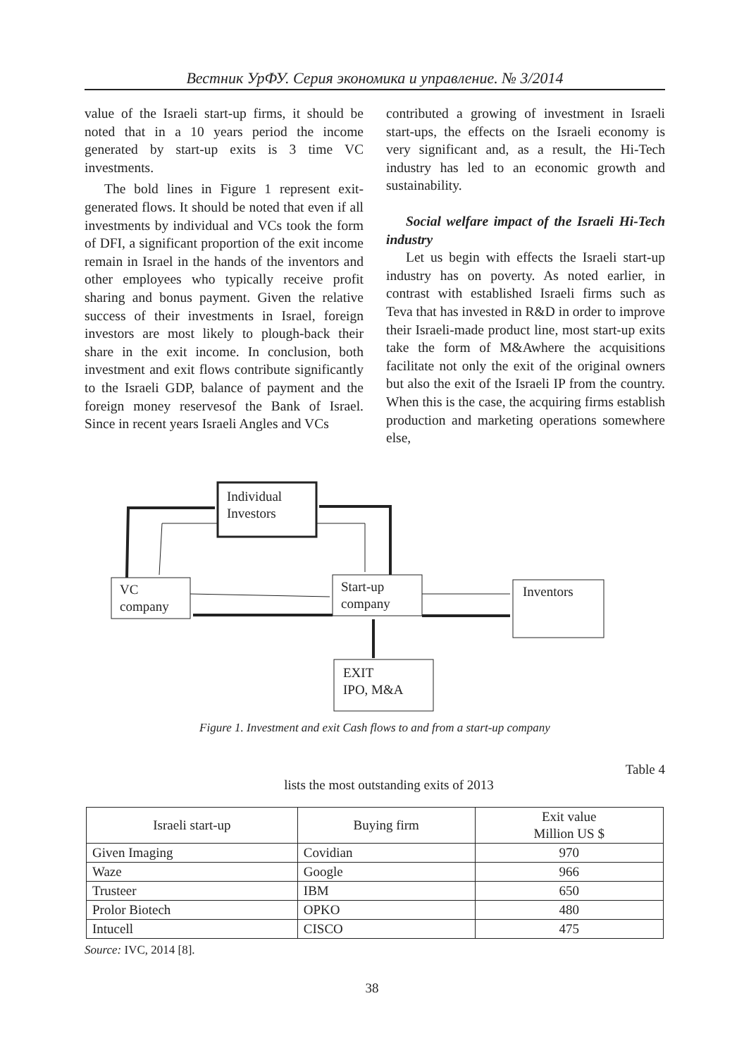Вестник УрФУ. Серия экономика и управление. № 3/2014
value of the Israeli start-up firms, it should be noted that in a 10 years period the income generated by start-up exits is 3 time VC investments.
The bold lines in Figure 1 represent exit-generated flows. It should be noted that even if all investments by individual and VCs took the form of DFI, a significant proportion of the exit income remain in Israel in the hands of the inventors and other employees who typically receive profit sharing and bonus payment. Given the relative success of their investments in Israel, foreign investors are most likely to plough-back their share in the exit income. In conclusion, both investment and exit flows contribute significantly to the Israeli GDP, balance of payment and the foreign money reservesof the Bank of Israel. Since in recent years Israeli Angles and VCs
contributed a growing of investment in Israeli start-ups, the effects on the Israeli economy is very significant and, as a result, the Hi-Tech industry has led to an economic growth and sustainability.
Social welfare impact of the Israeli Hi-Tech industry
Let us begin with effects the Israeli start-up industry has on poverty. As noted earlier, in contrast with established Israeli firms such as Teva that has invested in R&D in order to improve their Israeli-made product line, most start-up exits take the form of M&Awhere the acquisitions facilitate not only the exit of the original owners but also the exit of the Israeli IP from the country. When this is the case, the acquiring firms establish production and marketing operations somewhere else,
Individual
Investors
VC
company
Start-up
company
Inventors
EXIT
IPO, M&A
Figure 1. Investment and exit Cash flows to and from a start-up company
Table 4
lists the most outstanding exits of 2013
| Israeli start-up | Buying firm | Exit value Million US $ |
| --- | --- | --- |
| Given Imaging | Covidian | 970 |
| Waze | Google | 966 |
| Trusteer | IBM | 650 |
| Prolor Biotech | OPKO | 480 |
| Intucell | CISCO | 475 |
Source: IVC, 2014 [8].
38